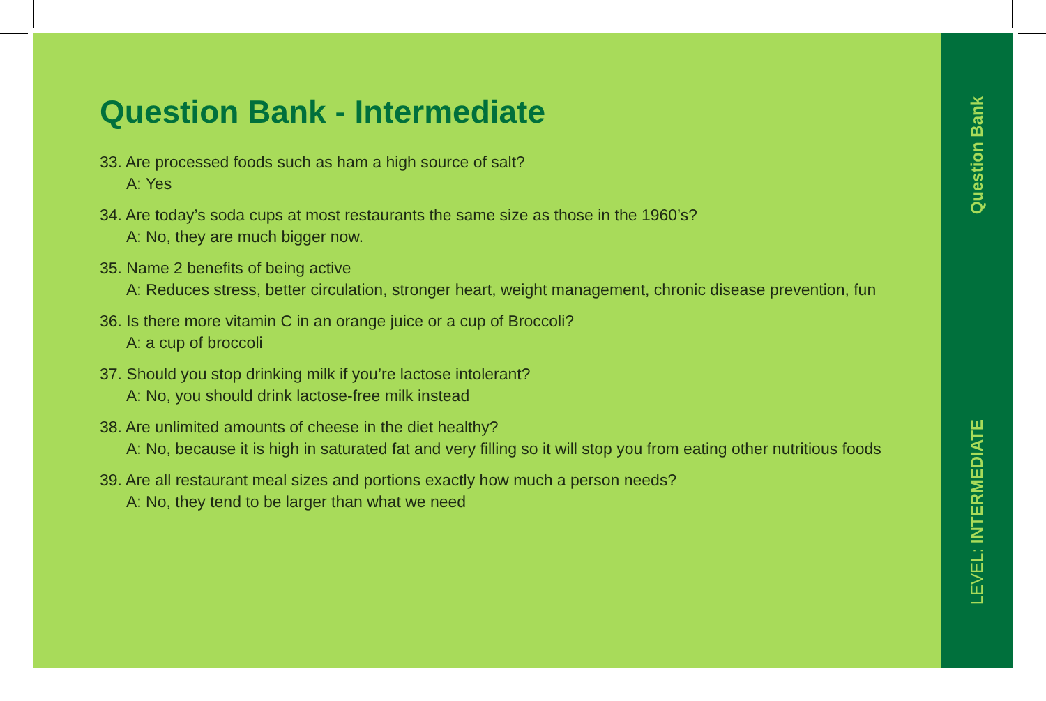Question Bank - Intermediate
33. Are processed foods such as ham a high source of salt?
A: Yes
34. Are today’s soda cups at most restaurants the same size as those in the 1960’s?
A: No, they are much bigger now.
35. Name 2 benefits of being active
A: Reduces stress, better circulation, stronger heart, weight management, chronic disease prevention, fun
36. Is there more vitamin C in an orange juice or a cup of Broccoli?
A: a cup of broccoli
37. Should you stop drinking milk if you’re lactose intolerant?
A: No, you should drink lactose-free milk instead
38. Are unlimited amounts of cheese in the diet healthy?
A: No, because it is high in saturated fat and very filling so it will stop you from eating other nutritious foods
39. Are all restaurant meal sizes and portions exactly how much a person needs?
A: No, they tend to be larger than what we need
Question Bank
LEVEL: INTERMEDIATE